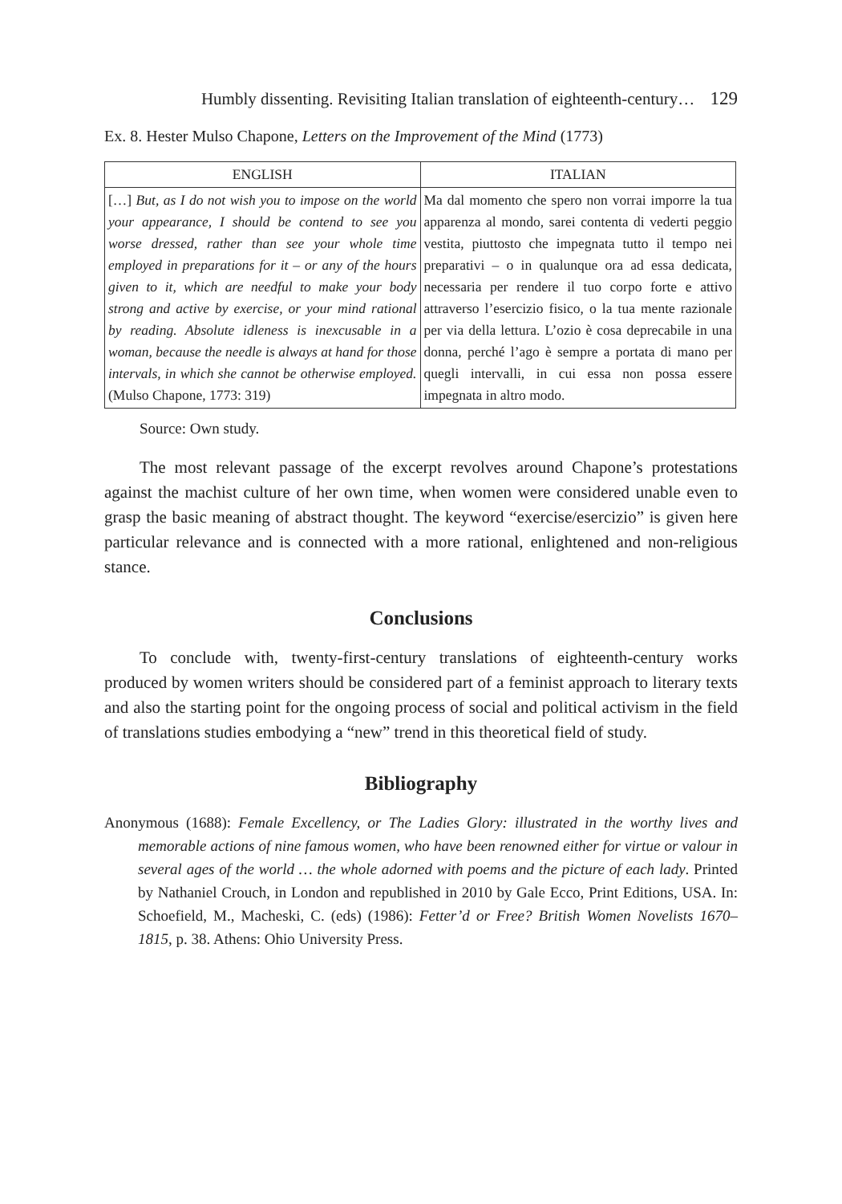Humbly dissenting. Revisiting Italian translation of eighteenth-century… 129
Ex. 8. Hester Mulso Chapone, Letters on the Improvement of the Mind (1773)
| ENGLISH | ITALIAN |
| --- | --- |
| […] But, as I do not wish you to impose on the world your appearance, I should be contend to see you worse dressed, rather than see your whole time employed in preparations for it – or any of the hours given to it, which are needful to make your body strong and active by exercise, or your mind rational by reading. Absolute idleness is inexcusable in a woman, because the needle is always at hand for those intervals, in which she cannot be otherwise employed. (Mulso Chapone, 1773: 319) | Ma dal momento che spero non vorrai imporre la tua apparenza al mondo, sarei contenta di vederti peggio vestita, piuttosto che impegnata tutto il tempo nei preparativi – o in qualunque ora ad essa dedicata, necessaria per rendere il tuo corpo forte e attivo attraverso l’esercizio fisico, o la tua mente razionale per via della lettura. L’ozio è cosa deprecabile in una donna, perché l’ago è sempre a portata di mano per quegli intervalli, in cui essa non possa essere impegnata in altro modo. |
Source: Own study.
The most relevant passage of the excerpt revolves around Chapone’s protestations against the machist culture of her own time, when women were considered unable even to grasp the basic meaning of abstract thought. The keyword “exercise/esercizio” is given here particular relevance and is connected with a more rational, enlightened and non-religious stance.
Conclusions
To conclude with, twenty-first-century translations of eighteenth-century works produced by women writers should be considered part of a feminist approach to literary texts and also the starting point for the ongoing process of social and political activism in the field of translations studies embodying a “new” trend in this theoretical field of study.
Bibliography
Anonymous (1688): Female Excellency, or The Ladies Glory: illustrated in the worthy lives and memorable actions of nine famous women, who have been renowned either for virtue or valour in several ages of the world … the whole adorned with poems and the picture of each lady. Printed by Nathaniel Crouch, in London and republished in 2010 by Gale Ecco, Print Editions, USA. In: Schoefield, M., Macheski, C. (eds) (1986): Fetter’d or Free? British Women Novelists 1670–1815, p. 38. Athens: Ohio University Press.